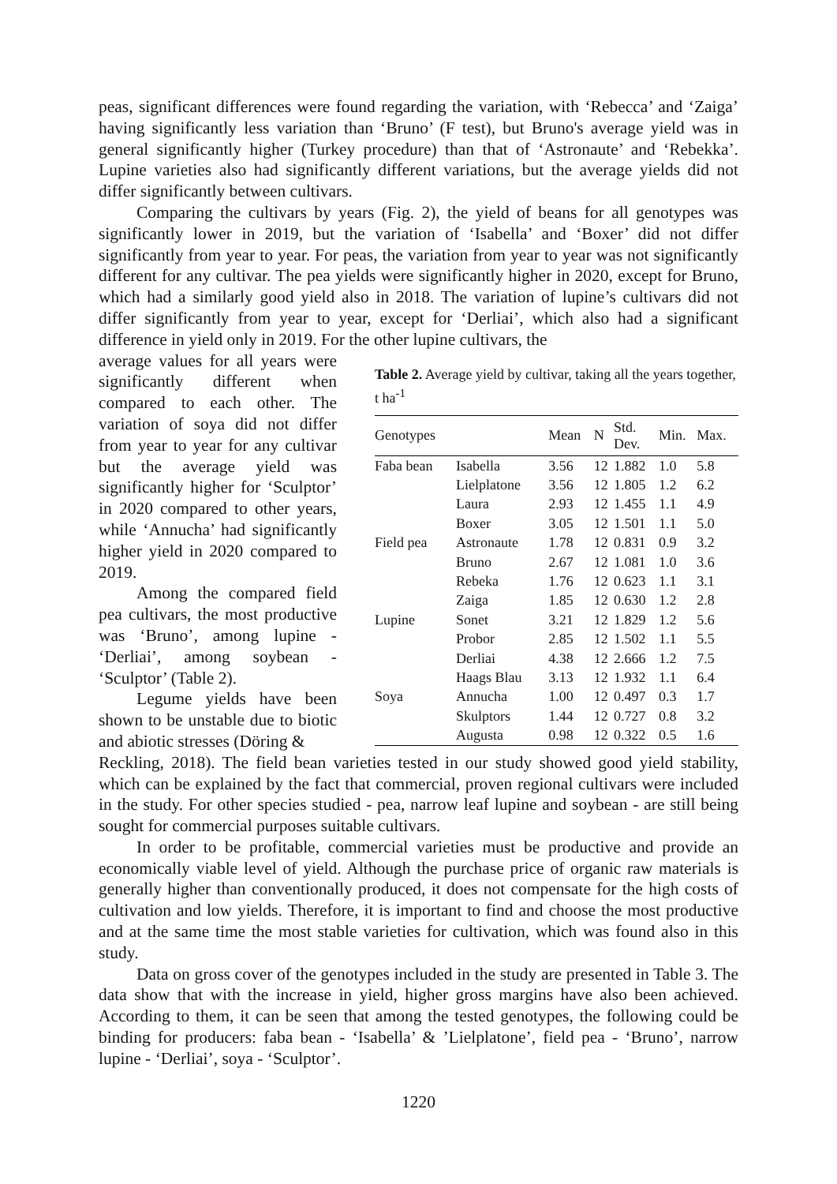peas, significant differences were found regarding the variation, with ‘Rebecca’ and ‘Zaiga’ having significantly less variation than ‘Bruno’ (F test), but Bruno's average yield was in general significantly higher (Turkey procedure) than that of ‘Astronaute’ and ‘Rebekka’. Lupine varieties also had significantly different variations, but the average yields did not differ significantly between cultivars.
Comparing the cultivars by years (Fig. 2), the yield of beans for all genotypes was significantly lower in 2019, but the variation of ‘Isabella’ and ‘Boxer’ did not differ significantly from year to year. For peas, the variation from year to year was not significantly different for any cultivar. The pea yields were significantly higher in 2020, except for Bruno, which had a similarly good yield also in 2018. The variation of lupine’s cultivars did not differ significantly from year to year, except for ‘Derliai’, which also had a significant difference in yield only in 2019. For the other lupine cultivars, the
average values for all years were significantly different when compared to each other. The variation of soya did not differ from year to year for any cultivar but the average yield was significantly higher for ‘Sculptor’ in 2020 compared to other years, while ‘Annucha’ had significantly higher yield in 2020 compared to 2019.
Among the compared field pea cultivars, the most productive was ‘Bruno’, among lupine - ‘Derliai’, among soybean - ‘Sculptor’ (Table 2).
Legume yields have been shown to be unstable due to biotic and abiotic stresses (Döring &
Table 2. Average yield by cultivar, taking all the years together, t ha<sup>-1</sup>
| Genotypes | | Mean | N | Std. Dev. | Min. | Max. |
| --- | --- | --- | --- | --- | --- | --- |
| Faba bean | Isabella | 3.56 | 12 | 1.882 | 1.0 | 5.8 |
| | Lielplatone | 3.56 | 12 | 1.805 | 1.2 | 6.2 |
| | Laura | 2.93 | 12 | 1.455 | 1.1 | 4.9 |
| | Boxer | 3.05 | 12 | 1.501 | 1.1 | 5.0 |
| Field pea | Astronaute | 1.78 | 12 | 0.831 | 0.9 | 3.2 |
| | Bruno | 2.67 | 12 | 1.081 | 1.0 | 3.6 |
| | Rebeka | 1.76 | 12 | 0.623 | 1.1 | 3.1 |
| | Zaiga | 1.85 | 12 | 0.630 | 1.2 | 2.8 |
| Lupine | Sonet | 3.21 | 12 | 1.829 | 1.2 | 5.6 |
| | Probor | 2.85 | 12 | 1.502 | 1.1 | 5.5 |
| | Derliai | 4.38 | 12 | 2.666 | 1.2 | 7.5 |
| | Haags Blau | 3.13 | 12 | 1.932 | 1.1 | 6.4 |
| Soya | Annucha | 1.00 | 12 | 0.497 | 0.3 | 1.7 |
| | Skulptors | 1.44 | 12 | 0.727 | 0.8 | 3.2 |
| | Augusta | 0.98 | 12 | 0.322 | 0.5 | 1.6 |
Reckling, 2018). The field bean varieties tested in our study showed good yield stability, which can be explained by the fact that commercial, proven regional cultivars were included in the study. For other species studied - pea, narrow leaf lupine and soybean - are still being sought for commercial purposes suitable cultivars.
In order to be profitable, commercial varieties must be productive and provide an economically viable level of yield. Although the purchase price of organic raw materials is generally higher than conventionally produced, it does not compensate for the high costs of cultivation and low yields. Therefore, it is important to find and choose the most productive and at the same time the most stable varieties for cultivation, which was found also in this study.
Data on gross cover of the genotypes included in the study are presented in Table 3. The data show that with the increase in yield, higher gross margins have also been achieved. According to them, it can be seen that among the tested genotypes, the following could be binding for producers: faba bean - ‘Isabella’ & ’Lielplatone’, field pea - ‘Bruno’, narrow lupine - ‘Derliai’, soya - ‘Sculptor’.
1220